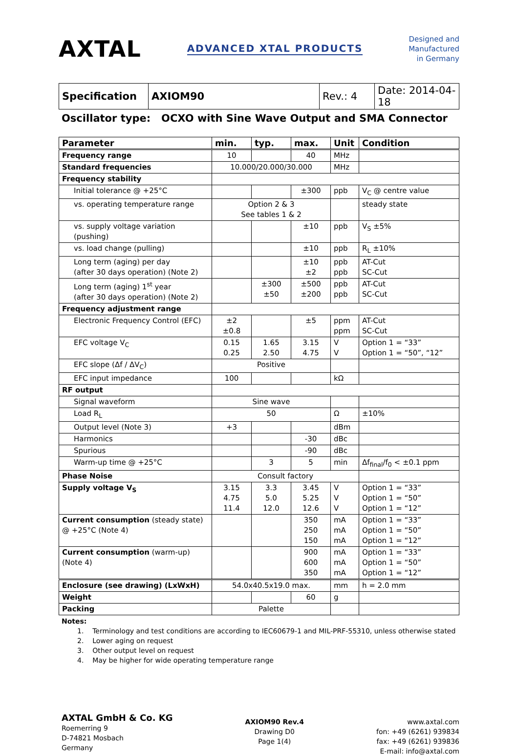AXTAL ADVANCED XTAL PRODUCTS Designed and
Manufactured
in Germany
| Specification | AXIOM90 | Rev.: 4 | Date: 2014-04-18 |
Oscillator type: OCXO with Sine Wave Output and SMA Connector
| Parameter | min. | typ. | max. | Unit | Condition |
| --- | --- | --- | --- | --- | --- |
| Frequency range | 10 | | 40 | MHz | |
| Standard frequencies | 10.000/20.000/30.000 | | | MHz | |
| Frequency stability | | | | | |
| Initial tolerance @ +25°C | | | ±300 | ppb | V<sub>C</sub> @ centre value |
| vs. operating temperature range | Option 2 & 3 See tables 1 & 2 | | | | steady state |
| vs. supply voltage variation (pushing) | | | ±10 | ppb | V<sub>S</sub> ±5% |
| vs. load change (pulling) | | | ±10 | ppb | R<sub>L</sub> ±10% |
| Long term (aging) per day (after 30 days operation) (Note 2) | | | ±10 ±2 | ppb ppb | AT-Cut SC-Cut |
| Long term (aging) 1<sup>st</sup> year (after 30 days operation) (Note 2) | | ±300 ±50 | ±500 ±200 | ppb ppb | AT-Cut SC-Cut |
| Frequency adjustment range | | | | | |
| Electronic Frequency Control (EFC) | ±2 ±0.8 | | ±5 | ppm ppm | AT-Cut SC-Cut |
| EFC voltage V<sub>C</sub> | 0.15 0.25 | 1.65 2.50 | 3.15 4.75 | V V | Option 1 = “33” Option 1 = “50”, “12” |
| EFC slope (Δf / ΔV<sub>C</sub>) | Positive | | | | |
| EFC input impedance | 100 | | | kΩ | |
| RF output | | | | | |
| Signal waveform | Sine wave | | | | |
| Load R<sub>L</sub> | 50 | | | Ω | ±10% |
| Output level (Note 3) | +3 | | | dBm | |
| Harmonics | | | -30 | dBc | |
| Spurious | | | -90 | dBc | |
| Warm-up time @ +25°C | | 3 | 5 | min | Δf<sub>final</sub>/f<sub>0</sub> < ±0.1 ppm |
| Phase Noise | Consult factory | | | | |
| Supply voltage V<sub>S</sub> | 3.15 4.75 11.4 | 3.3 5.0 12.0 | 3.45 5.25 12.6 | V V V | Option 1 = “33” Option 1 = “50” Option 1 = “12” |
| Current consumption (steady state) @ +25°C (Note 4) | | | 350 250 150 | mA mA mA | Option 1 = “33” Option 1 = “50” Option 1 = “12” |
| Current consumption (warm-up) (Note 4) | | | 900 600 350 | mA mA mA | Option 1 = “33” Option 1 = “50” Option 1 = “12” |
| Enclosure (see drawing) (LxWxH) | 54.0x40.5x19.0 max. | | | mm | h = 2.0 mm |
| Weight | | | 60 | g | |
| Packing | Palette | | | | |
Notes:
1. Terminology and test conditions are according to IEC60679-1 and MIL-PRF-55310, unless otherwise stated
2. Lower aging on request
3. Other output level on request
4. May be higher for wide operating temperature range
AXTAL GmbH & Co. KG
Roemerring 9
D-74821 Mosbach
Germany
AXIOM90 Rev.4
Drawing D0
Page 1(4)
www.axtal.com
fon: +49 (6261) 939834
fax: +49 (6261) 939836
E-mail: info@axtal.com